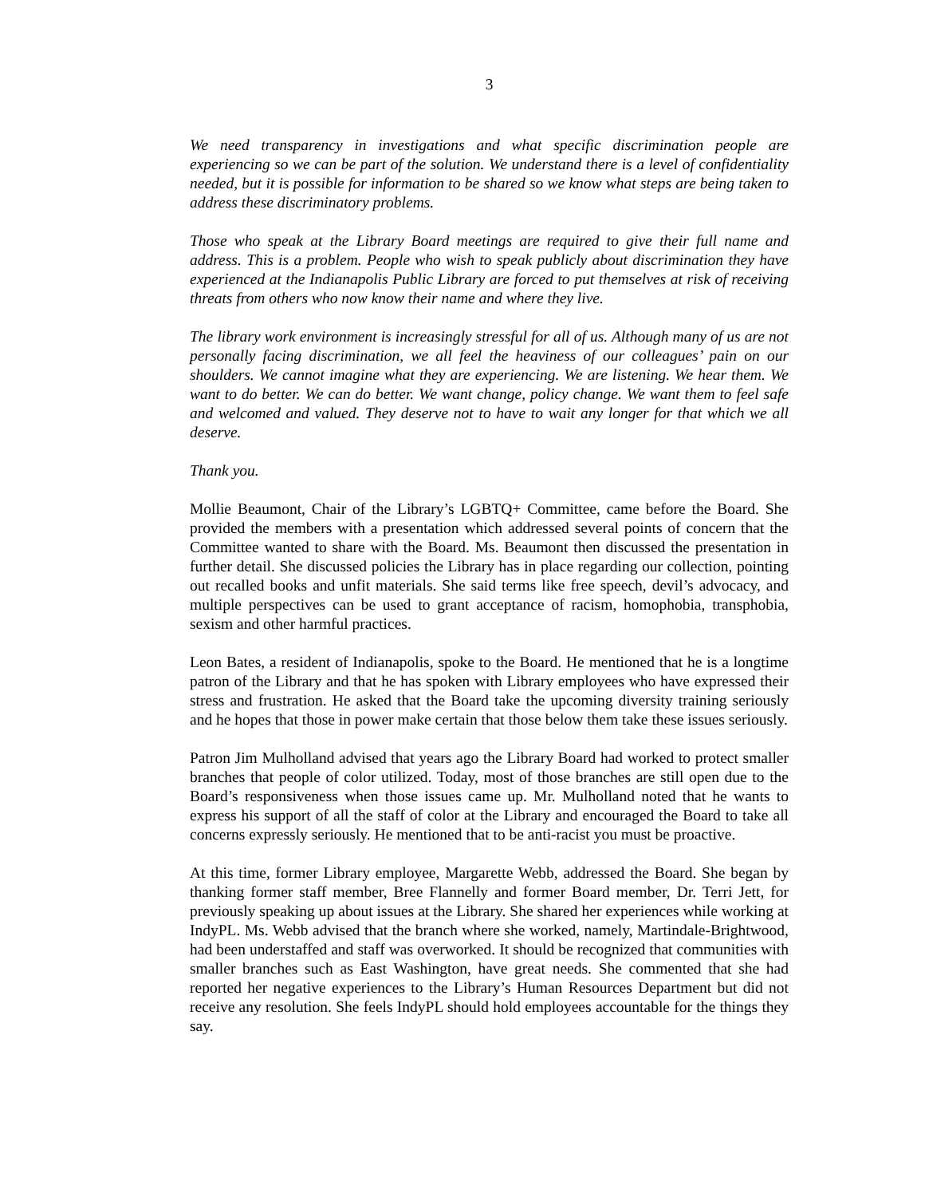3
We need transparency in investigations and what specific discrimination people are experiencing so we can be part of the solution. We understand there is a level of confidentiality needed, but it is possible for information to be shared so we know what steps are being taken to address these discriminatory problems.
Those who speak at the Library Board meetings are required to give their full name and address. This is a problem. People who wish to speak publicly about discrimination they have experienced at the Indianapolis Public Library are forced to put themselves at risk of receiving threats from others who now know their name and where they live.
The library work environment is increasingly stressful for all of us. Although many of us are not personally facing discrimination, we all feel the heaviness of our colleagues’ pain on our shoulders. We cannot imagine what they are experiencing. We are listening. We hear them. We want to do better. We can do better. We want change, policy change. We want them to feel safe and welcomed and valued. They deserve not to have to wait any longer for that which we all deserve.
Thank you.
Mollie Beaumont, Chair of the Library’s LGBTQ+ Committee, came before the Board. She provided the members with a presentation which addressed several points of concern that the Committee wanted to share with the Board. Ms. Beaumont then discussed the presentation in further detail. She discussed policies the Library has in place regarding our collection, pointing out recalled books and unfit materials. She said terms like free speech, devil’s advocacy, and multiple perspectives can be used to grant acceptance of racism, homophobia, transphobia, sexism and other harmful practices.
Leon Bates, a resident of Indianapolis, spoke to the Board. He mentioned that he is a longtime patron of the Library and that he has spoken with Library employees who have expressed their stress and frustration. He asked that the Board take the upcoming diversity training seriously and he hopes that those in power make certain that those below them take these issues seriously.
Patron Jim Mulholland advised that years ago the Library Board had worked to protect smaller branches that people of color utilized. Today, most of those branches are still open due to the Board’s responsiveness when those issues came up. Mr. Mulholland noted that he wants to express his support of all the staff of color at the Library and encouraged the Board to take all concerns expressly seriously. He mentioned that to be anti-racist you must be proactive.
At this time, former Library employee, Margarette Webb, addressed the Board. She began by thanking former staff member, Bree Flannelly and former Board member, Dr. Terri Jett, for previously speaking up about issues at the Library. She shared her experiences while working at IndyPL. Ms. Webb advised that the branch where she worked, namely, Martindale-Brightwood, had been understaffed and staff was overworked. It should be recognized that communities with smaller branches such as East Washington, have great needs. She commented that she had reported her negative experiences to the Library’s Human Resources Department but did not receive any resolution. She feels IndyPL should hold employees accountable for the things they say.